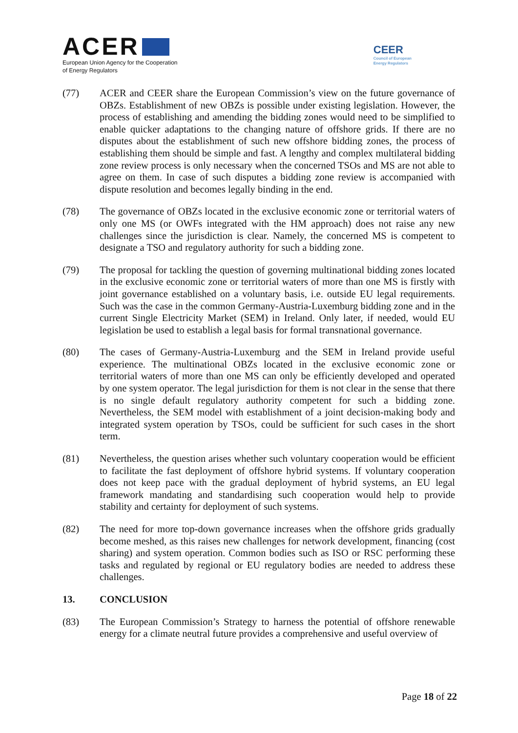ACER
European Union Agency for the Cooperation
of Energy Regulators
CEER
Council of European
Energy Regulators
(77) ACER and CEER share the European Commission’s view on the future governance of OBZs. Establishment of new OBZs is possible under existing legislation. However, the process of establishing and amending the bidding zones would need to be simplified to enable quicker adaptations to the changing nature of offshore grids. If there are no disputes about the establishment of such new offshore bidding zones, the process of establishing them should be simple and fast. A lengthy and complex multilateral bidding zone review process is only necessary when the concerned TSOs and MS are not able to agree on them. In case of such disputes a bidding zone review is accompanied with dispute resolution and becomes legally binding in the end.
(78) The governance of OBZs located in the exclusive economic zone or territorial waters of only one MS (or OWFs integrated with the HM approach) does not raise any new challenges since the jurisdiction is clear. Namely, the concerned MS is competent to designate a TSO and regulatory authority for such a bidding zone.
(79) The proposal for tackling the question of governing multinational bidding zones located in the exclusive economic zone or territorial waters of more than one MS is firstly with joint governance established on a voluntary basis, i.e. outside EU legal requirements. Such was the case in the common Germany-Austria-Luxemburg bidding zone and in the current Single Electricity Market (SEM) in Ireland. Only later, if needed, would EU legislation be used to establish a legal basis for formal transnational governance.
(80) The cases of Germany-Austria-Luxemburg and the SEM in Ireland provide useful experience. The multinational OBZs located in the exclusive economic zone or territorial waters of more than one MS can only be efficiently developed and operated by one system operator. The legal jurisdiction for them is not clear in the sense that there is no single default regulatory authority competent for such a bidding zone. Nevertheless, the SEM model with establishment of a joint decision-making body and integrated system operation by TSOs, could be sufficient for such cases in the short term.
(81) Nevertheless, the question arises whether such voluntary cooperation would be efficient to facilitate the fast deployment of offshore hybrid systems. If voluntary cooperation does not keep pace with the gradual deployment of hybrid systems, an EU legal framework mandating and standardising such cooperation would help to provide stability and certainty for deployment of such systems.
(82) The need for more top-down governance increases when the offshore grids gradually become meshed, as this raises new challenges for network development, financing (cost sharing) and system operation. Common bodies such as ISO or RSC performing these tasks and regulated by regional or EU regulatory bodies are needed to address these challenges.
13. CONCLUSION
(83) The European Commission’s Strategy to harness the potential of offshore renewable energy for a climate neutral future provides a comprehensive and useful overview of
Page 18 of 22